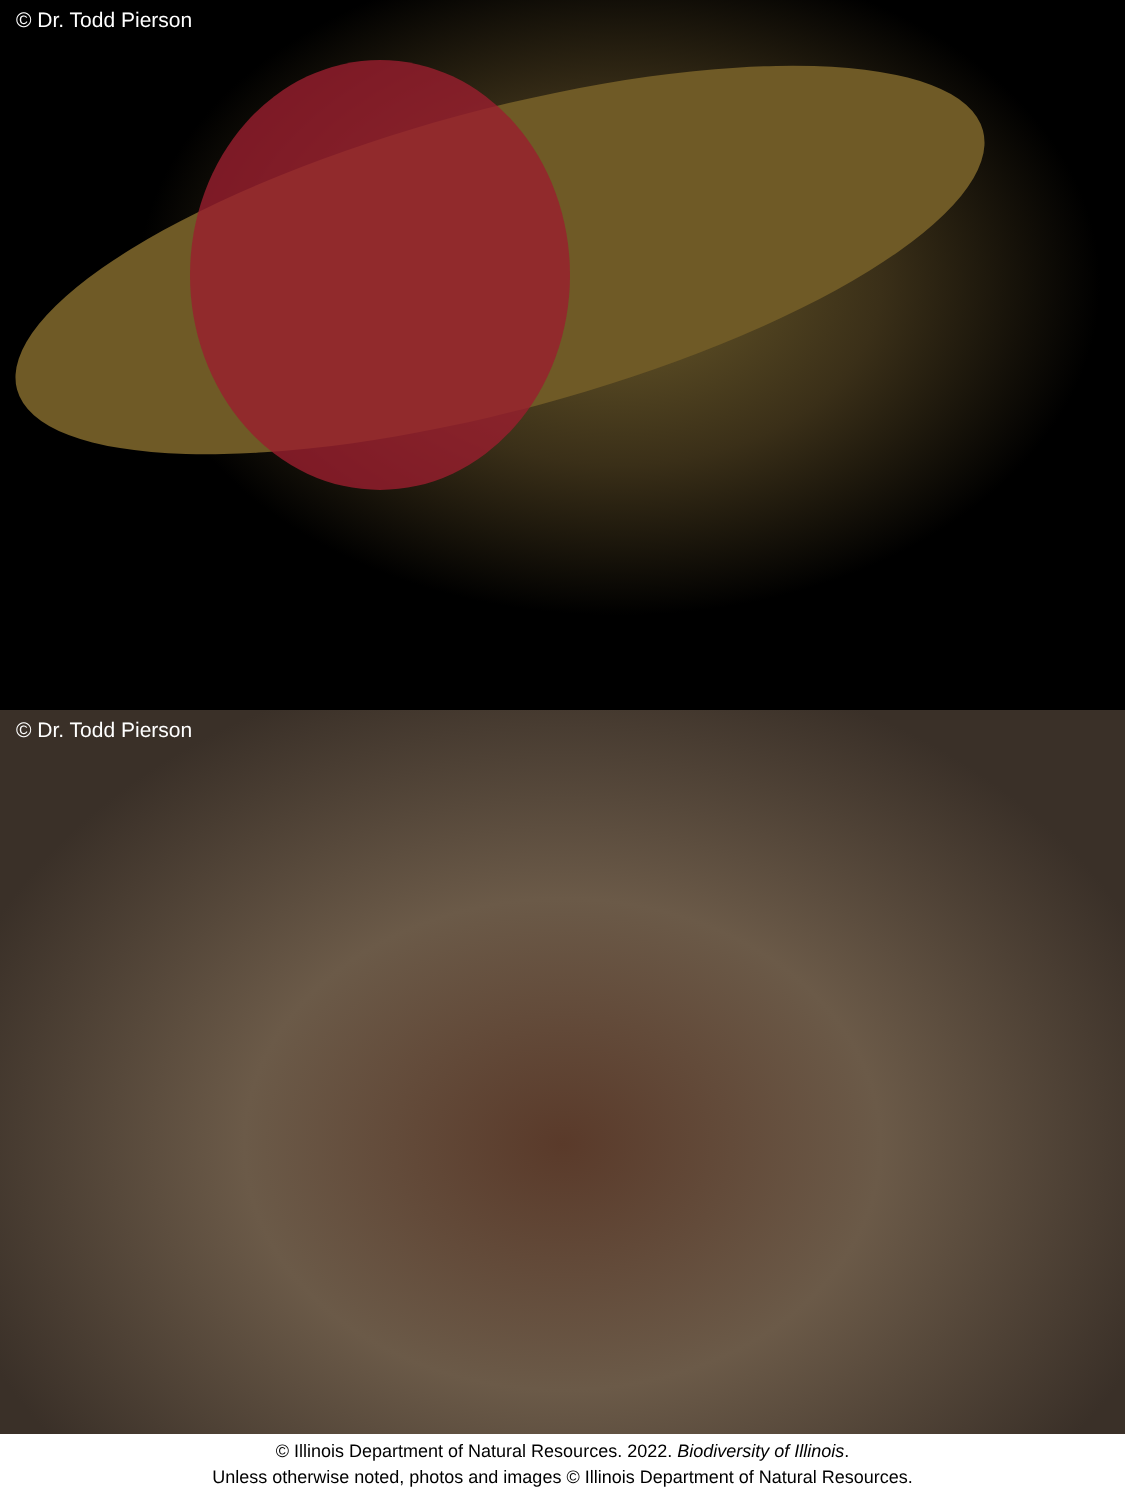© Dr. Todd Pierson
© Dr. Todd Pierson
© Illinois Department of Natural Resources. 2022. Biodiversity of Illinois.
Unless otherwise noted, photos and images © Illinois Department of Natural Resources.